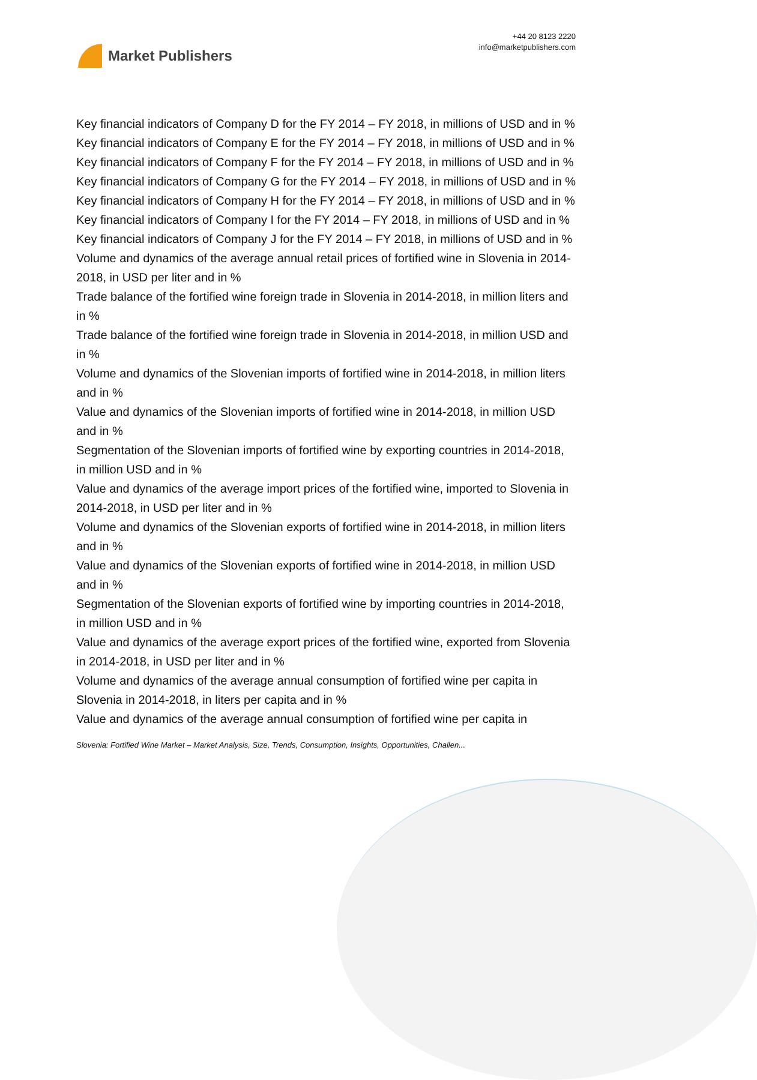Market Publishers
+44 20 8123 2220
info@marketpublishers.com
Key financial indicators of Company D for the FY 2014 – FY 2018, in millions of USD and in %
Key financial indicators of Company E for the FY 2014 – FY 2018, in millions of USD and in %
Key financial indicators of Company F for the FY 2014 – FY 2018, in millions of USD and in %
Key financial indicators of Company G for the FY 2014 – FY 2018, in millions of USD and in %
Key financial indicators of Company H for the FY 2014 – FY 2018, in millions of USD and in %
Key financial indicators of Company I for the FY 2014 – FY 2018, in millions of USD and in %
Key financial indicators of Company J for the FY 2014 – FY 2018, in millions of USD and in %
Volume and dynamics of the average annual retail prices of fortified wine in Slovenia in 2014-2018, in USD per liter and in %
Trade balance of the fortified wine foreign trade in Slovenia in 2014-2018, in million liters and in %
Trade balance of the fortified wine foreign trade in Slovenia in 2014-2018, in million USD and in %
Volume and dynamics of the Slovenian imports of fortified wine in 2014-2018, in million liters and in %
Value and dynamics of the Slovenian imports of fortified wine in 2014-2018, in million USD and in %
Segmentation of the Slovenian imports of fortified wine by exporting countries in 2014-2018, in million USD and in %
Value and dynamics of the average import prices of the fortified wine, imported to Slovenia in 2014-2018, in USD per liter and in %
Volume and dynamics of the Slovenian exports of fortified wine in 2014-2018, in million liters and in %
Value and dynamics of the Slovenian exports of fortified wine in 2014-2018, in million USD and in %
Segmentation of the Slovenian exports of fortified wine by importing countries in 2014-2018, in million USD and in %
Value and dynamics of the average export prices of the fortified wine, exported from Slovenia in 2014-2018, in USD per liter and in %
Volume and dynamics of the average annual consumption of fortified wine per capita in Slovenia in 2014-2018, in liters per capita and in %
Value and dynamics of the average annual consumption of fortified wine per capita in
Slovenia: Fortified Wine Market – Market Analysis, Size, Trends, Consumption, Insights, Opportunities, Challen...